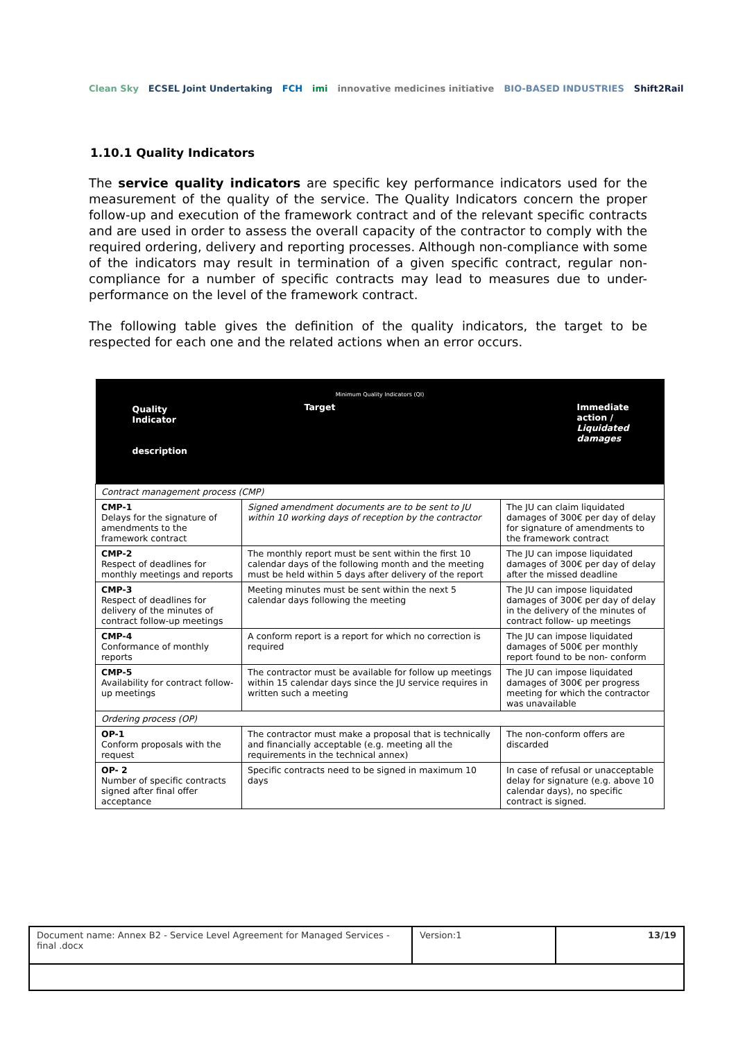Clean Sky ECSEL Joint Undertaking FCH imi innovative medicines initiative BIO-BASED INDUSTRIES Shift2Rail
1.10.1 Quality Indicators
The service quality indicators are specific key performance indicators used for the measurement of the quality of the service. The Quality Indicators concern the proper follow-up and execution of the framework contract and of the relevant specific contracts and are used in order to assess the overall capacity of the contractor to comply with the required ordering, delivery and reporting processes. Although non-compliance with some of the indicators may result in termination of a given specific contract, regular non-compliance for a number of specific contracts may lead to measures due to under-performance on the level of the framework contract.
The following table gives the definition of the quality indicators, the target to be respected for each one and the related actions when an error occurs.
| Minimum Quality Indicators (QI) | | |
| --- | --- | --- |
| Quality Indicator description | Target | Immediate action / Liquidated damages |
| Contract management process (CMP) | | |
| CMP-1 Delays for the signature of amendments to the framework contract | Signed amendment documents are to be sent to JU within 10 working days of reception by the contractor | The JU can claim liquidated damages of 300€ per day of delay for signature of amendments to the framework contract |
| CMP-2 Respect of deadlines for monthly meetings and reports | The monthly report must be sent within the first 10 calendar days of the following month and the meeting must be held within 5 days after delivery of the report | The JU can impose liquidated damages of 300€ per day of delay after the missed deadline |
| CMP-3 Respect of deadlines for delivery of the minutes of contract follow-up meetings | Meeting minutes must be sent within the next 5 calendar days following the meeting | The JU can impose liquidated damages of 300€ per day of delay in the delivery of the minutes of contract follow- up meetings |
| CMP-4 Conformance of monthly reports | A conform report is a report for which no correction is required | The JU can impose liquidated damages of 500€ per monthly report found to be non- conform |
| CMP-5 Availability for contract follow-up meetings | The contractor must be available for follow up meetings within 15 calendar days since the JU service requires in written such a meeting | The JU can impose liquidated damages of 300€ per progress meeting for which the contractor was unavailable |
| Ordering process (OP) | | |
| OP-1 Conform proposals with the request | The contractor must make a proposal that is technically and financially acceptable (e.g. meeting all the requirements in the technical annex) | The non-conform offers are discarded |
| OP- 2 Number of specific contracts signed after final offer acceptance | Specific contracts need to be signed in maximum 10 days | In case of refusal or unacceptable delay for signature (e.g. above 10 calendar days), no specific contract is signed. |
| Document name: Annex B2 - Service Level Agreement for Managed Services - final .docx | Version:1 | 13/19 |